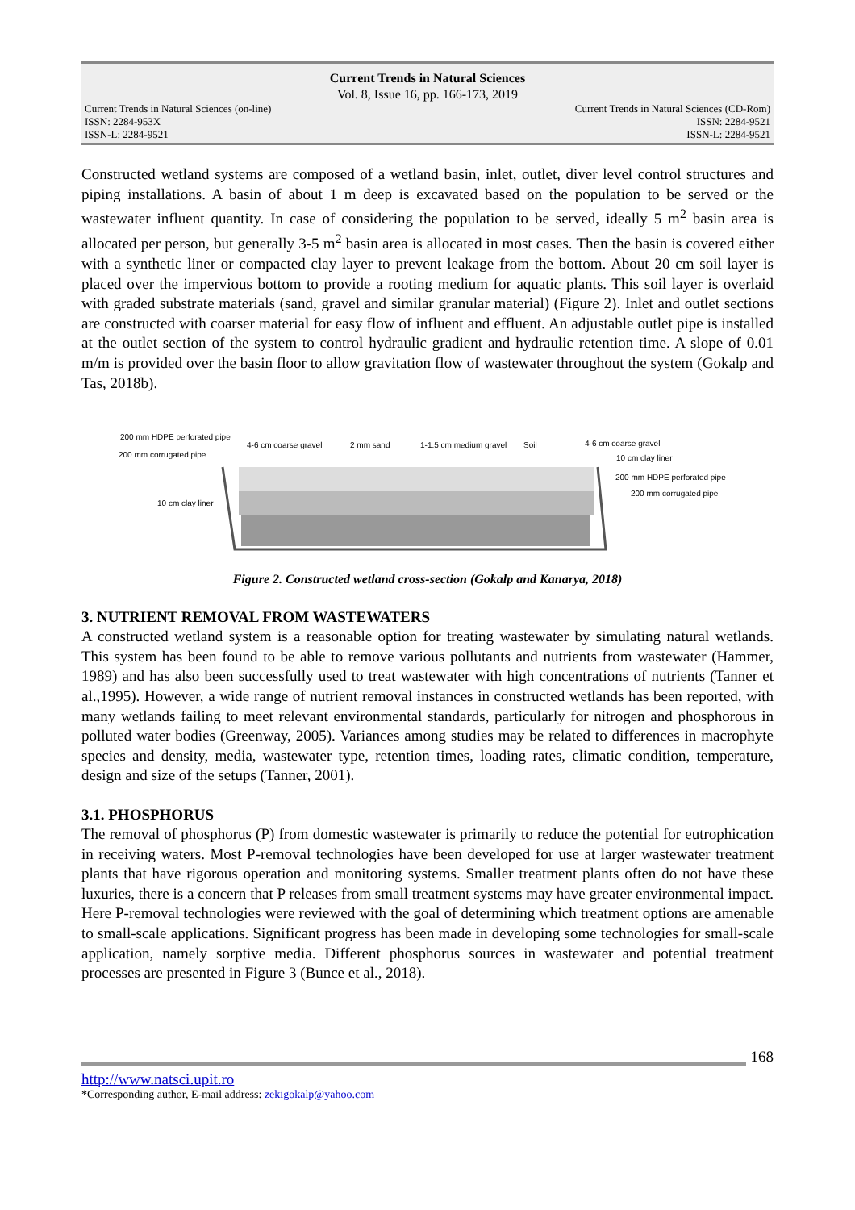Current Trends in Natural Sciences
Vol. 8, Issue 16, pp. 166-173, 2019
Current Trends in Natural Sciences (on-line)
ISSN: 2284-953X
ISSN-L: 2284-9521
Current Trends in Natural Sciences (CD-Rom)
ISSN: 2284-9521
ISSN-L: 2284-9521
Constructed wetland systems are composed of a wetland basin, inlet, outlet, diver level control structures and piping installations. A basin of about 1 m deep is excavated based on the population to be served or the wastewater influent quantity. In case of considering the population to be served, ideally 5 m<sup>2</sup> basin area is allocated per person, but generally 3-5 m<sup>2</sup> basin area is allocated in most cases. Then the basin is covered either with a synthetic liner or compacted clay layer to prevent leakage from the bottom. About 20 cm soil layer is placed over the impervious bottom to provide a rooting medium for aquatic plants. This soil layer is overlaid with graded substrate materials (sand, gravel and similar granular material) (Figure 2). Inlet and outlet sections are constructed with coarser material for easy flow of influent and effluent. An adjustable outlet pipe is installed at the outlet section of the system to control hydraulic gradient and hydraulic retention time. A slope of 0.01 m/m is provided over the basin floor to allow gravitation flow of wastewater throughout the system (Gokalp and Tas, 2018b).
200 mm HDPE perforated pipe
200 mm corrugated pipe
4-6 cm coarse gravel
2 mm sand
1-1.5 cm medium gravel
Soil
4-6 cm coarse gravel
10 cm clay liner
200 mm HDPE perforated pipe
200 mm corrugated pipe
10 cm clay liner
Figure 2. Constructed wetland cross-section (Gokalp and Kanarya, 2018)
3. NUTRIENT REMOVAL FROM WASTEWATERS
A constructed wetland system is a reasonable option for treating wastewater by simulating natural wetlands. This system has been found to be able to remove various pollutants and nutrients from wastewater (Hammer, 1989) and has also been successfully used to treat wastewater with high concentrations of nutrients (Tanner et al.,1995). However, a wide range of nutrient removal instances in constructed wetlands has been reported, with many wetlands failing to meet relevant environmental standards, particularly for nitrogen and phosphorous in polluted water bodies (Greenway, 2005). Variances among studies may be related to differences in macrophyte species and density, media, wastewater type, retention times, loading rates, climatic condition, temperature, design and size of the setups (Tanner, 2001).
3.1. PHOSPHORUS
The removal of phosphorus (P) from domestic wastewater is primarily to reduce the potential for eutrophication in receiving waters. Most P-removal technologies have been developed for use at larger wastewater treatment plants that have rigorous operation and monitoring systems. Smaller treatment plants often do not have these luxuries, there is a concern that P releases from small treatment systems may have greater environmental impact. Here P-removal technologies were reviewed with the goal of determining which treatment options are amenable to small-scale applications. Significant progress has been made in developing some technologies for small-scale application, namely sorptive media. Different phosphorus sources in wastewater and potential treatment processes are presented in Figure 3 (Bunce et al., 2018).
168
http://www.natsci.upit.ro
*Corresponding author, E-mail address: zekigokalp@yahoo.com